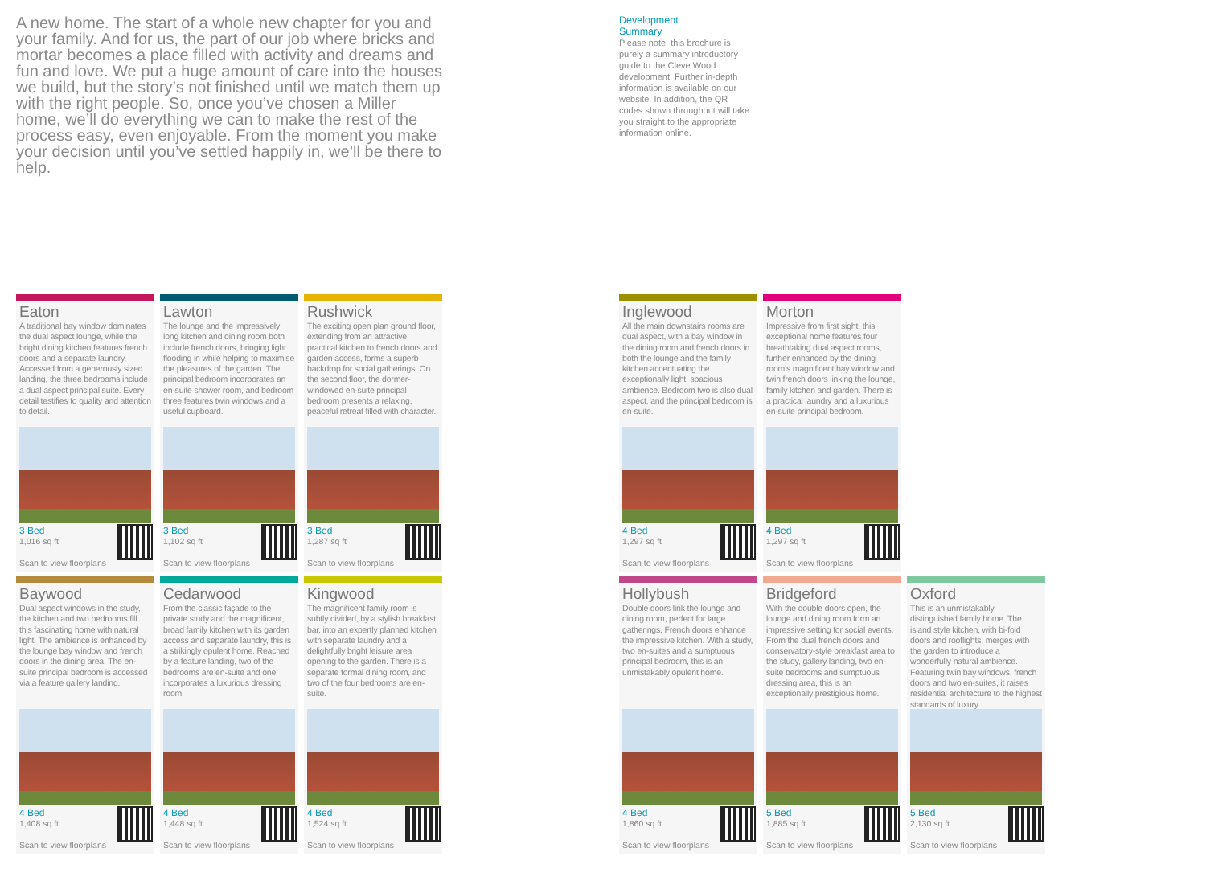A new home. The start of a whole new chapter for you and your family. And for us, the part of our job where bricks and mortar becomes a place filled with activity and dreams and fun and love. We put a huge amount of care into the houses we build, but the story’s not finished until we match them up with the right people. So, once you’ve chosen a Miller home, we’ll do everything we can to make the rest of the process easy, even enjoyable. From the moment you make your decision until you’ve settled happily in, we’ll be there to help.
Development
Summary
Please note, this brochure is purely a summary introductory guide to the Cleve Wood development. Further in-depth information is available on our website. In addition, the QR codes shown throughout will take you straight to the appropriate information online.
Eaton
A traditional bay window dominates the dual aspect lounge, while the bright dining kitchen features french doors and a separate laundry. Accessed from a generously sized landing, the three bedrooms include a dual aspect principal suite. Every detail testifies to quality and attention to detail.
3 Bed
1,016 sq ft
Scan to view floorplans
Lawton
The lounge and the impressively long kitchen and dining room both include french doors, bringing light flooding in while helping to maximise the pleasures of the garden. The principal bedroom incorporates an en-suite shower room, and bedroom three features twin windows and a useful cupboard.
3 Bed
1,102 sq ft
Scan to view floorplans
Rushwick
The exciting open plan ground floor, extending from an attractive, practical kitchen to french doors and garden access, forms a superb backdrop for social gatherings. On the second floor, the dormer-windowed en-suite principal bedroom presents a relaxing, peaceful retreat filled with character.
3 Bed
1,287 sq ft
Scan to view floorplans
Inglewood
All the main downstairs rooms are dual aspect, with a bay window in the dining room and french doors in both the lounge and the family kitchen accentuating the exceptionally light, spacious ambience. Bedroom two is also dual aspect, and the principal bedroom is en-suite.
4 Bed
1,297 sq ft
Scan to view floorplans
Morton
Impressive from first sight, this exceptional home features four breathtaking dual aspect rooms, further enhanced by the dining room’s magnificent bay window and twin french doors linking the lounge, family kitchen and garden. There is a practical laundry and a luxurious en-suite principal bedroom.
4 Bed
1,297 sq ft
Scan to view floorplans
Baywood
Dual aspect windows in the study, the kitchen and two bedrooms fill this fascinating home with natural light. The ambience is enhanced by the lounge bay window and french doors in the dining area. The en-suite principal bedroom is accessed via a feature gallery landing.
4 Bed
1,408 sq ft
Scan to view floorplans
Cedarwood
From the classic façade to the private study and the magnificent, broad family kitchen with its garden access and separate laundry, this is a strikingly opulent home. Reached by a feature landing, two of the bedrooms are en-suite and one incorporates a luxurious dressing room.
4 Bed
1,448 sq ft
Scan to view floorplans
Kingwood
The magnificent family room is subtly divided, by a stylish breakfast bar, into an expertly planned kitchen with separate laundry and a delightfully bright leisure area opening to the garden. There is a separate formal dining room, and two of the four bedrooms are en-suite.
4 Bed
1,524 sq ft
Scan to view floorplans
Hollybush
Double doors link the lounge and dining room, perfect for large gatherings. French doors enhance the impressive kitchen. With a study, two en-suites and a sumptuous principal bedroom, this is an unmistakably opulent home.
4 Bed
1,860 sq ft
Scan to view floorplans
Bridgeford
With the double doors open, the lounge and dining room form an impressive setting for social events. From the dual french doors and conservatory-style breakfast area to the study, gallery landing, two en-suite bedrooms and sumptuous dressing area, this is an exceptionally prestigious home.
5 Bed
1,885 sq ft
Scan to view floorplans
Oxford
This is an unmistakably distinguished family home. The island style kitchen, with bi-fold doors and rooflights, merges with the garden to introduce a wonderfully natural ambience. Featuring twin bay windows, french doors and two en-suites, it raises residential architecture to the highest standards of luxury.
5 Bed
2,130 sq ft
Scan to view floorplans